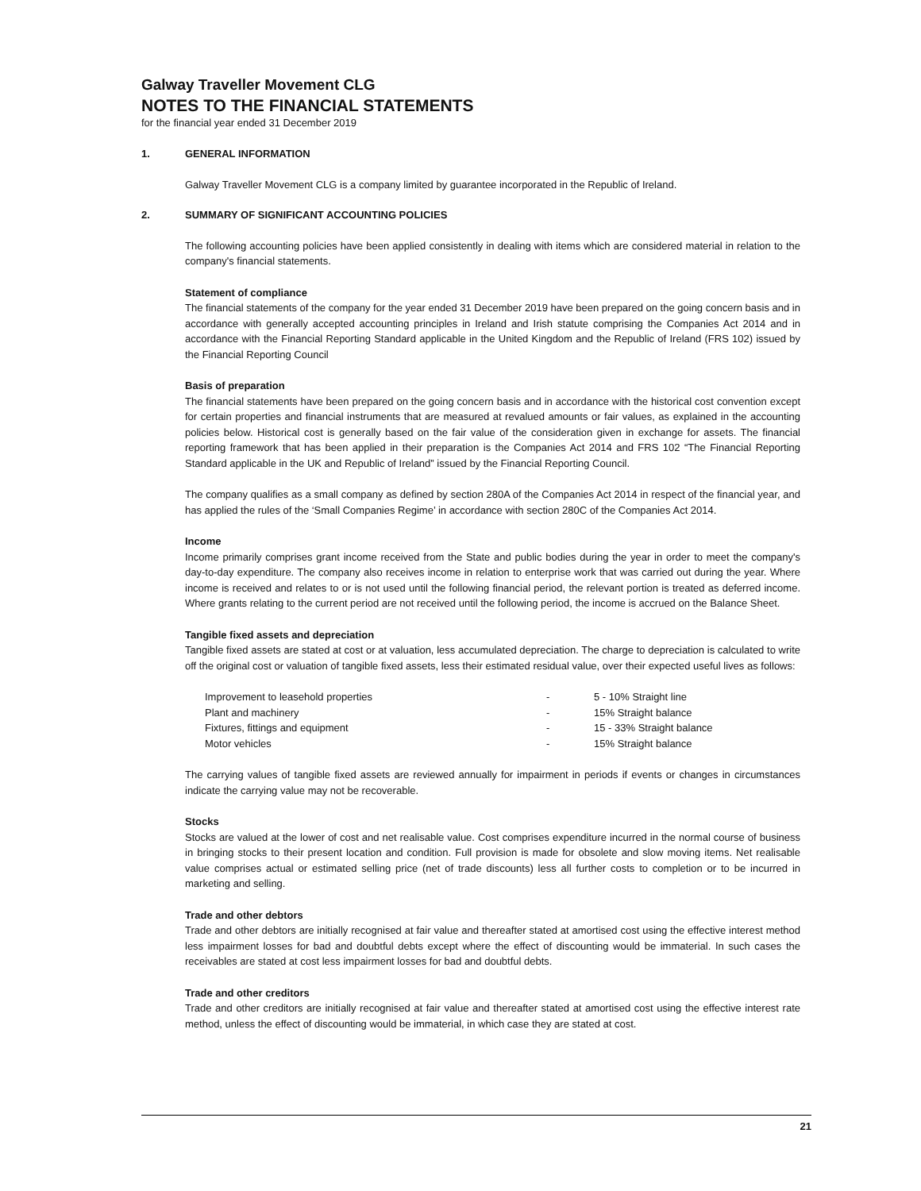Galway Traveller Movement CLG
NOTES TO THE FINANCIAL STATEMENTS
for the financial year ended 31 December 2019
1. GENERAL INFORMATION
Galway Traveller Movement CLG is a company limited by guarantee incorporated in the Republic of Ireland.
2. SUMMARY OF SIGNIFICANT ACCOUNTING POLICIES
The following accounting policies have been applied consistently in dealing with items which are considered material in relation to the company's financial statements.
Statement of compliance
The financial statements of the company for the year ended 31 December 2019 have been prepared on the going concern basis and in accordance with generally accepted accounting principles in Ireland and Irish statute comprising the Companies Act 2014 and in accordance with the Financial Reporting Standard applicable in the United Kingdom and the Republic of Ireland (FRS 102) issued by the Financial Reporting Council
Basis of preparation
The financial statements have been prepared on the going concern basis and in accordance with the historical cost convention except for certain properties and financial instruments that are measured at revalued amounts or fair values, as explained in the accounting policies below. Historical cost is generally based on the fair value of the consideration given in exchange for assets. The financial reporting framework that has been applied in their preparation is the Companies Act 2014 and FRS 102 “The Financial Reporting Standard applicable in the UK and Republic of Ireland” issued by the Financial Reporting Council.
The company qualifies as a small company as defined by section 280A of the Companies Act 2014 in respect of the financial year, and has applied the rules of the ‘Small Companies Regime’ in accordance with section 280C of the Companies Act 2014.
Income
Income primarily comprises grant income received from the State and public bodies during the year in order to meet the company's day-to-day expenditure. The company also receives income in relation to enterprise work that was carried out during the year. Where income is received and relates to or is not used until the following financial period, the relevant portion is treated as deferred income. Where grants relating to the current period are not received until the following period, the income is accrued on the Balance Sheet.
Tangible fixed assets and depreciation
Tangible fixed assets are stated at cost or at valuation, less accumulated depreciation. The charge to depreciation is calculated to write off the original cost or valuation of tangible fixed assets, less their estimated residual value, over their expected useful lives as follows:
| Improvement to leasehold properties | - | 5 - 10% Straight line |
| Plant and machinery | - | 15% Straight balance |
| Fixtures, fittings and equipment | - | 15 - 33% Straight balance |
| Motor vehicles | - | 15% Straight balance |
The carrying values of tangible fixed assets are reviewed annually for impairment in periods if events or changes in circumstances indicate the carrying value may not be recoverable.
Stocks
Stocks are valued at the lower of cost and net realisable value. Cost comprises expenditure incurred in the normal course of business in bringing stocks to their present location and condition. Full provision is made for obsolete and slow moving items. Net realisable value comprises actual or estimated selling price (net of trade discounts) less all further costs to completion or to be incurred in marketing and selling.
Trade and other debtors
Trade and other debtors are initially recognised at fair value and thereafter stated at amortised cost using the effective interest method less impairment losses for bad and doubtful debts except where the effect of discounting would be immaterial. In such cases the receivables are stated at cost less impairment losses for bad and doubtful debts.
Trade and other creditors
Trade and other creditors are initially recognised at fair value and thereafter stated at amortised cost using the effective interest rate method, unless the effect of discounting would be immaterial, in which case they are stated at cost.
21